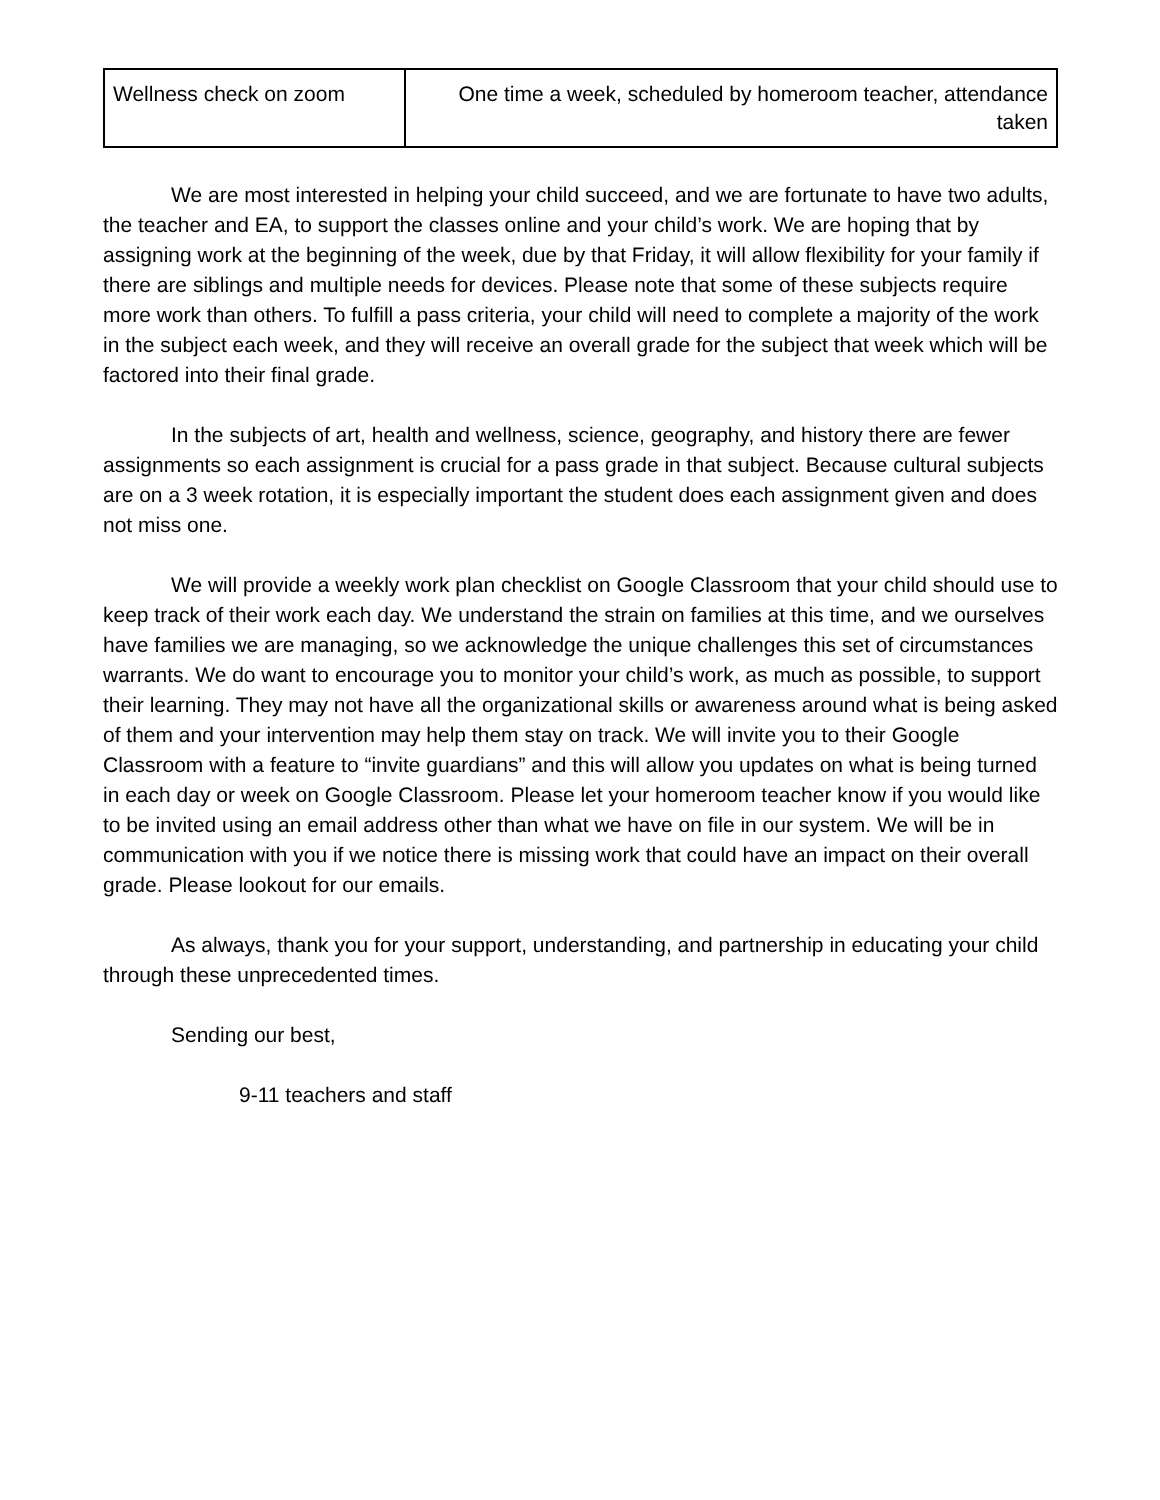| Wellness check on zoom | One time a week, scheduled by homeroom teacher, attendance taken |
We are most interested in helping your child succeed, and we are fortunate to have two adults, the teacher and EA, to support the classes online and your child’s work. We are hoping that by assigning work at the beginning of the week, due by that Friday, it will allow flexibility for your family if there are siblings and multiple needs for devices. Please note that some of these subjects require more work than others. To fulfill a pass criteria, your child will need to complete a majority of the work in the subject each week, and they will receive an overall grade for the subject that week which will be factored into their final grade.
In the subjects of art, health and wellness, science, geography, and history there are fewer assignments so each assignment is crucial for a pass grade in that subject. Because cultural subjects are on a 3 week rotation, it is especially important the student does each assignment given and does not miss one.
We will provide a weekly work plan checklist on Google Classroom that your child should use to keep track of their work each day. We understand the strain on families at this time, and we ourselves have families we are managing, so we acknowledge the unique challenges this set of circumstances warrants. We do want to encourage you to monitor your child’s work, as much as possible, to support their learning. They may not have all the organizational skills or awareness around what is being asked of them and your intervention may help them stay on track. We will invite you to their Google Classroom with a feature to “invite guardians” and this will allow you updates on what is being turned in each day or week on Google Classroom. Please let your homeroom teacher know if you would like to be invited using an email address other than what we have on file in our system. We will be in communication with you if we notice there is missing work that could have an impact on their overall grade. Please lookout for our emails.
As always, thank you for your support, understanding, and partnership in educating your child through these unprecedented times.
Sending our best,
9-11 teachers and staff